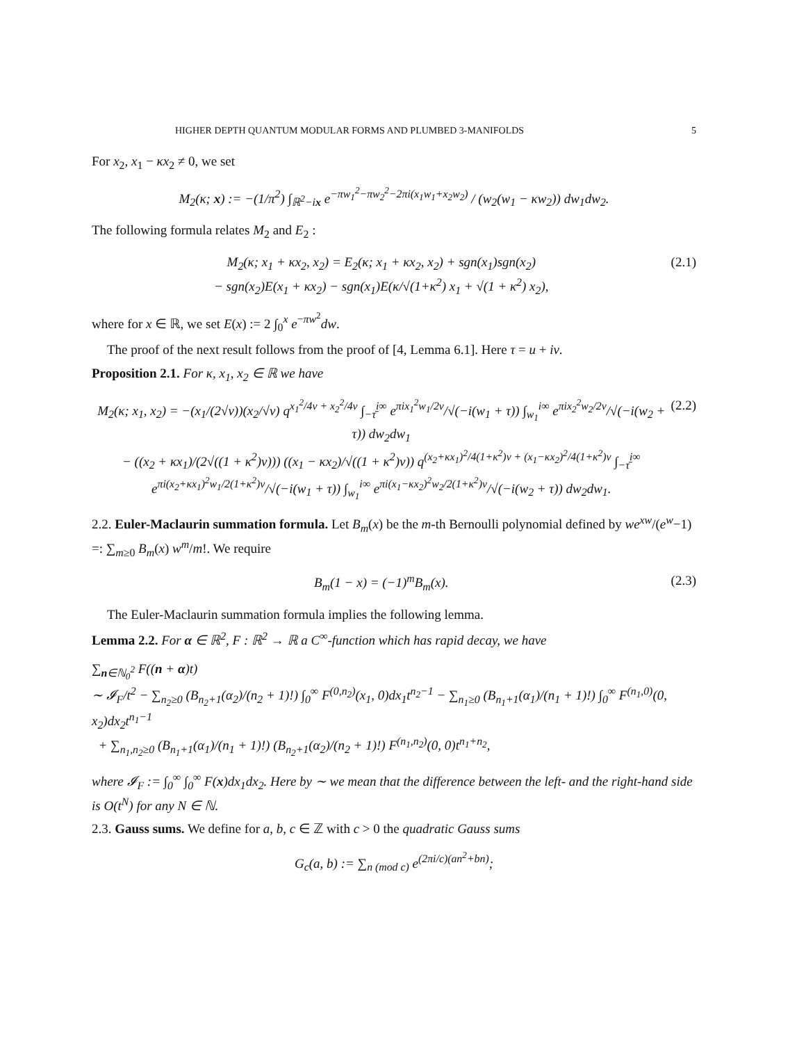HIGHER DEPTH QUANTUM MODULAR FORMS AND PLUMBED 3-MANIFOLDS 5
For x<sub>2</sub>, x<sub>1</sub> − κx<sub>2</sub> ≠ 0, we set
M<sub>2</sub>(κ; x) := −(1/π<sup>2</sup>) ∫<sub>ℝ<sup>2</sup>−ix</sub> e<sup>−πw<sub>1</sub><sup>2</sup>−πw<sub>2</sub><sup>2</sup>−2πi(x<sub>1</sub>w<sub>1</sub>+x<sub>2</sub>w<sub>2</sub>)</sup> / (w<sub>2</sub>(w<sub>1</sub> − κw<sub>2</sub>)) dw<sub>1</sub>dw<sub>2</sub>.
The following formula relates M<sub>2</sub> and E<sub>2</sub> :
M<sub>2</sub>(κ; x<sub>1</sub> + κx<sub>2</sub>, x<sub>2</sub>) = E<sub>2</sub>(κ; x<sub>1</sub> + κx<sub>2</sub>, x<sub>2</sub>) + sgn(x<sub>1</sub>)sgn(x<sub>2</sub>)
− sgn(x<sub>2</sub>)E(x<sub>1</sub> + κx<sub>2</sub>) − sgn(x<sub>1</sub>)E(κ/√(1+κ<sup>2</sup>) x<sub>1</sub> + √(1 + κ<sup>2</sup>) x<sub>2</sub>), (2.1)
where for x ∈ ℝ, we set E(x) := 2 ∫<sub>0</sub><sup>x</sup> e<sup>−πw<sup>2</sup></sup>dw.
The proof of the next result follows from the proof of [4, Lemma 6.1]. Here τ = u + iv.
Proposition 2.1. For κ, x<sub>1</sub>, x<sub>2</sub> ∈ ℝ we have
M<sub>2</sub>(κ; x<sub>1</sub>, x<sub>2</sub>) = −(x<sub>1</sub>/(2√v))(x<sub>2</sub>/√v) q<sup>x<sub>1</sub><sup>2</sup>/4v + x<sub>2</sub><sup>2</sup>/4v</sup> ∫<sub>−τ̄</sub><sup>i∞</sup> e<sup>πix<sub>1</sub><sup>2</sup>w<sub>1</sub>/2v</sup>/√(−i(w<sub>1</sub> + τ)) ∫<sub>w<sub>1</sub></sub><sup>i∞</sup> e<sup>πix<sub>2</sub><sup>2</sup>w<sub>2</sub>/2v</sup>/√(−i(w<sub>2</sub> + τ)) dw<sub>2</sub>dw<sub>1</sub>
− ((x<sub>2</sub> + κx<sub>1</sub>)/(2√((1 + κ<sup>2</sup>)v))) ((x<sub>1</sub> − κx<sub>2</sub>)/√((1 + κ<sup>2</sup>)v)) q<sup>(x<sub>2</sub>+κx<sub>1</sub>)<sup>2</sup>/4(1+κ<sup>2</sup>)v + (x<sub>1</sub>−κx<sub>2</sub>)<sup>2</sup>/4(1+κ<sup>2</sup>)v</sup> ∫<sub>−τ̄</sub><sup>i∞</sup> e<sup>πi(x<sub>2</sub>+κx<sub>1</sub>)<sup>2</sup>w<sub>1</sub>/2(1+κ<sup>2</sup>)v</sup>/√(−i(w<sub>1</sub> + τ)) ∫<sub>w<sub>1</sub></sub><sup>i∞</sup> e<sup>πi(x<sub>1</sub>−κx<sub>2</sub>)<sup>2</sup>w<sub>2</sub>/2(1+κ<sup>2</sup>)v</sup>/√(−i(w<sub>2</sub> + τ)) dw<sub>2</sub>dw<sub>1</sub>. (2.2)
2.2. Euler-Maclaurin summation formula. Let B<sub>m</sub>(x) be the m-th Bernoulli polynomial defined by we<sup>xw</sup>/(e<sup>w</sup>−1) =: ∑<sub>m≥0</sub> B<sub>m</sub>(x) w<sup>m</sup>/m!. We require
B<sub>m</sub>(1 − x) = (−1)<sup>m</sup>B<sub>m</sub>(x). (2.3)
The Euler-Maclaurin summation formula implies the following lemma.
Lemma 2.2. For α ∈ ℝ<sup>2</sup>, F : ℝ<sup>2</sup> → ℝ a C<sup>∞</sup>-function which has rapid decay, we have
∑<sub>n∈ℕ<sub>0</sub><sup>2</sup></sub> F((n + α)t)
∼ 𝓘<sub>F</sub>/t<sup>2</sup> − ∑<sub>n<sub>2</sub>≥0</sub> (B<sub>n<sub>2</sub>+1</sub>(α<sub>2</sub>)/(n<sub>2</sub> + 1)!) ∫<sub>0</sub><sup>∞</sup> F<sup>(0,n<sub>2</sub>)</sup>(x<sub>1</sub>, 0)dx<sub>1</sub>t<sup>n<sub>2</sub>−1</sup> − ∑<sub>n<sub>1</sub>≥0</sub> (B<sub>n<sub>1</sub>+1</sub>(α<sub>1</sub>)/(n<sub>1</sub> + 1)!) ∫<sub>0</sub><sup>∞</sup> F<sup>(n<sub>1</sub>,0)</sup>(0, x<sub>2</sub>)dx<sub>2</sub>t<sup>n<sub>1</sub>−1</sup>
+ ∑<sub>n<sub>1</sub>,n<sub>2</sub>≥0</sub> (B<sub>n<sub>1</sub>+1</sub>(α<sub>1</sub>)/(n<sub>1</sub> + 1)!) (B<sub>n<sub>2</sub>+1</sub>(α<sub>2</sub>)/(n<sub>2</sub> + 1)!) F<sup>(n<sub>1</sub>,n<sub>2</sub>)</sup>(0, 0)t<sup>n<sub>1</sub>+n<sub>2</sub></sup>,
where 𝓘<sub>F</sub> := ∫<sub>0</sub><sup>∞</sup> ∫<sub>0</sub><sup>∞</sup> F(x)dx<sub>1</sub>dx<sub>2</sub>. Here by ∼ we mean that the difference between the left- and the right-hand side is O(t<sup>N</sup>) for any N ∈ ℕ.
2.3. Gauss sums. We define for a, b, c ∈ ℤ with c > 0 the quadratic Gauss sums
G<sub>c</sub>(a, b) := ∑<sub>n (mod c)</sub> e<sup>(2πi/c)(an<sup>2</sup>+bn)</sup>;